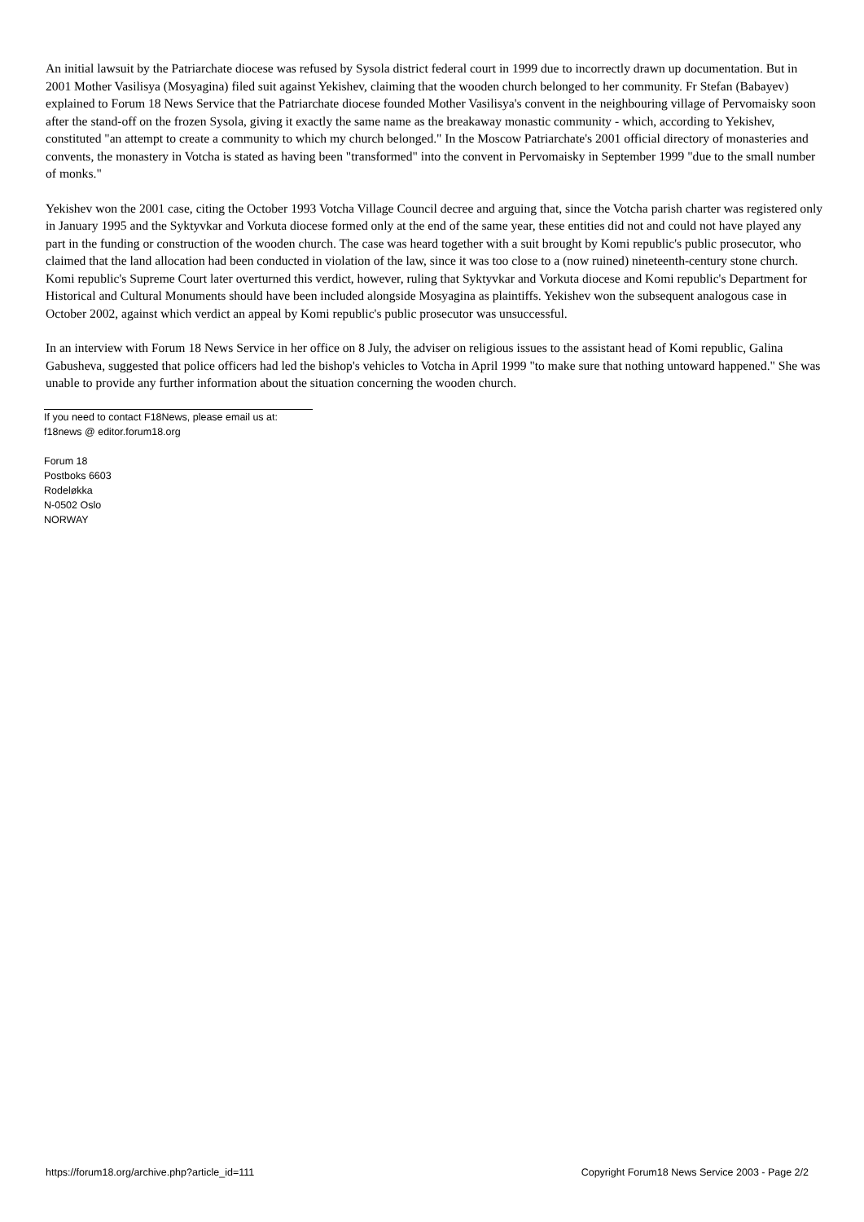An initial lawsuit by the Patriarchate diocese was refused by Sysola district federal court in 1999 due to incorrectly drawn up documentation. But in 2001 Mother Vasilisya (Mosyagina) filed suit against Yekishev, claiming that the wooden church belonged to her community. Fr Stefan (Babayev) explained to Forum 18 News Service that the Patriarchate diocese founded Mother Vasilisya's convent in the neighbouring village of Pervomaisky soon after the stand-off on the frozen Sysola, giving it exactly the same name as the breakaway monastic community - which, according to Yekishev, constituted "an attempt to create a community to which my church belonged." In the Moscow Patriarchate's 2001 official directory of monasteries and convents, the monastery in Votcha is stated as having been "transformed" into the convent in Pervomaisky in September 1999 "due to the small number of monks."
Yekishev won the 2001 case, citing the October 1993 Votcha Village Council decree and arguing that, since the Votcha parish charter was registered only in January 1995 and the Syktyvkar and Vorkuta diocese formed only at the end of the same year, these entities did not and could not have played any part in the funding or construction of the wooden church. The case was heard together with a suit brought by Komi republic's public prosecutor, who claimed that the land allocation had been conducted in violation of the law, since it was too close to a (now ruined) nineteenth-century stone church. Komi republic's Supreme Court later overturned this verdict, however, ruling that Syktyvkar and Vorkuta diocese and Komi republic's Department for Historical and Cultural Monuments should have been included alongside Mosyagina as plaintiffs. Yekishev won the subsequent analogous case in October 2002, against which verdict an appeal by Komi republic's public prosecutor was unsuccessful.
In an interview with Forum 18 News Service in her office on 8 July, the adviser on religious issues to the assistant head of Komi republic, Galina Gabusheva, suggested that police officers had led the bishop's vehicles to Votcha in April 1999 "to make sure that nothing untoward happened." She was unable to provide any further information about the situation concerning the wooden church.
If you need to contact F18News, please email us at:
f18news @ editor.forum18.org
Forum 18
Postboks 6603
Rodeløkka
N-0502 Oslo
NORWAY
https://forum18.org/archive.php?article_id=111 Copyright Forum18 News Service 2003 - Page 2/2